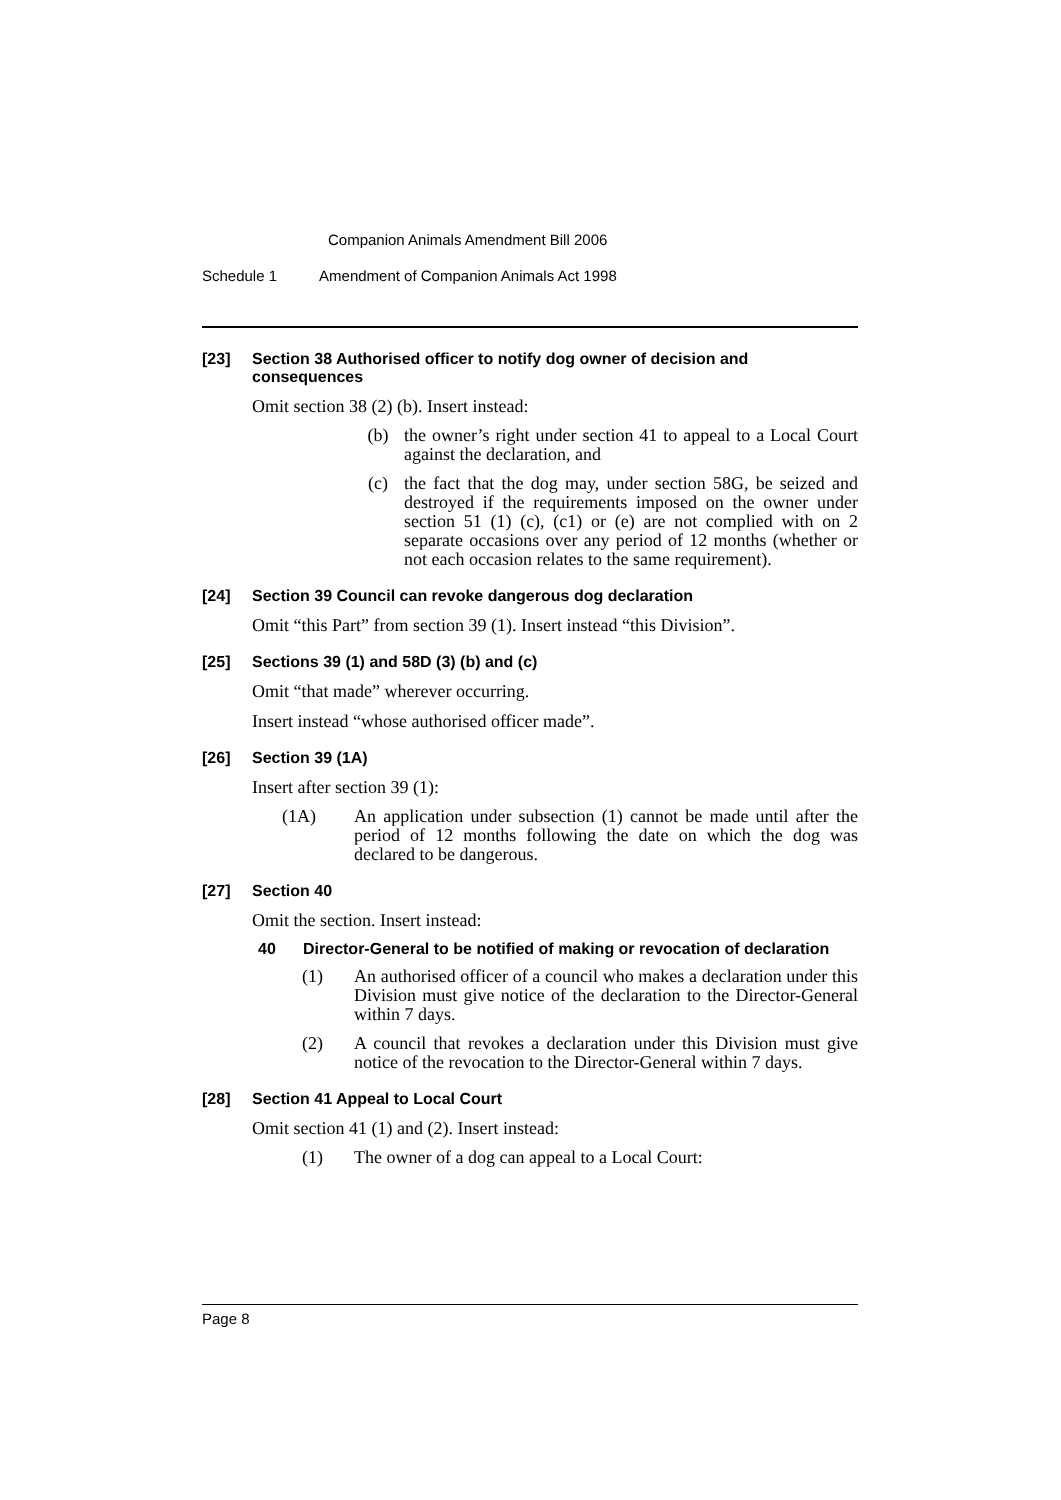Companion Animals Amendment Bill 2006
Schedule 1 Amendment of Companion Animals Act 1998
[23] Section 38 Authorised officer to notify dog owner of decision and consequences
Omit section 38 (2) (b). Insert instead:
(b) the owner’s right under section 41 to appeal to a Local Court against the declaration, and
(c) the fact that the dog may, under section 58G, be seized and destroyed if the requirements imposed on the owner under section 51 (1) (c), (c1) or (e) are not complied with on 2 separate occasions over any period of 12 months (whether or not each occasion relates to the same requirement).
[24] Section 39 Council can revoke dangerous dog declaration
Omit “this Part” from section 39 (1). Insert instead “this Division”.
[25] Sections 39 (1) and 58D (3) (b) and (c)
Omit “that made” wherever occurring.
Insert instead “whose authorised officer made”.
[26] Section 39 (1A)
Insert after section 39 (1):
(1A) An application under subsection (1) cannot be made until after the period of 12 months following the date on which the dog was declared to be dangerous.
[27] Section 40
Omit the section. Insert instead:
40 Director-General to be notified of making or revocation of declaration
(1) An authorised officer of a council who makes a declaration under this Division must give notice of the declaration to the Director-General within 7 days.
(2) A council that revokes a declaration under this Division must give notice of the revocation to the Director-General within 7 days.
[28] Section 41 Appeal to Local Court
Omit section 41 (1) and (2). Insert instead:
(1) The owner of a dog can appeal to a Local Court:
Page 8